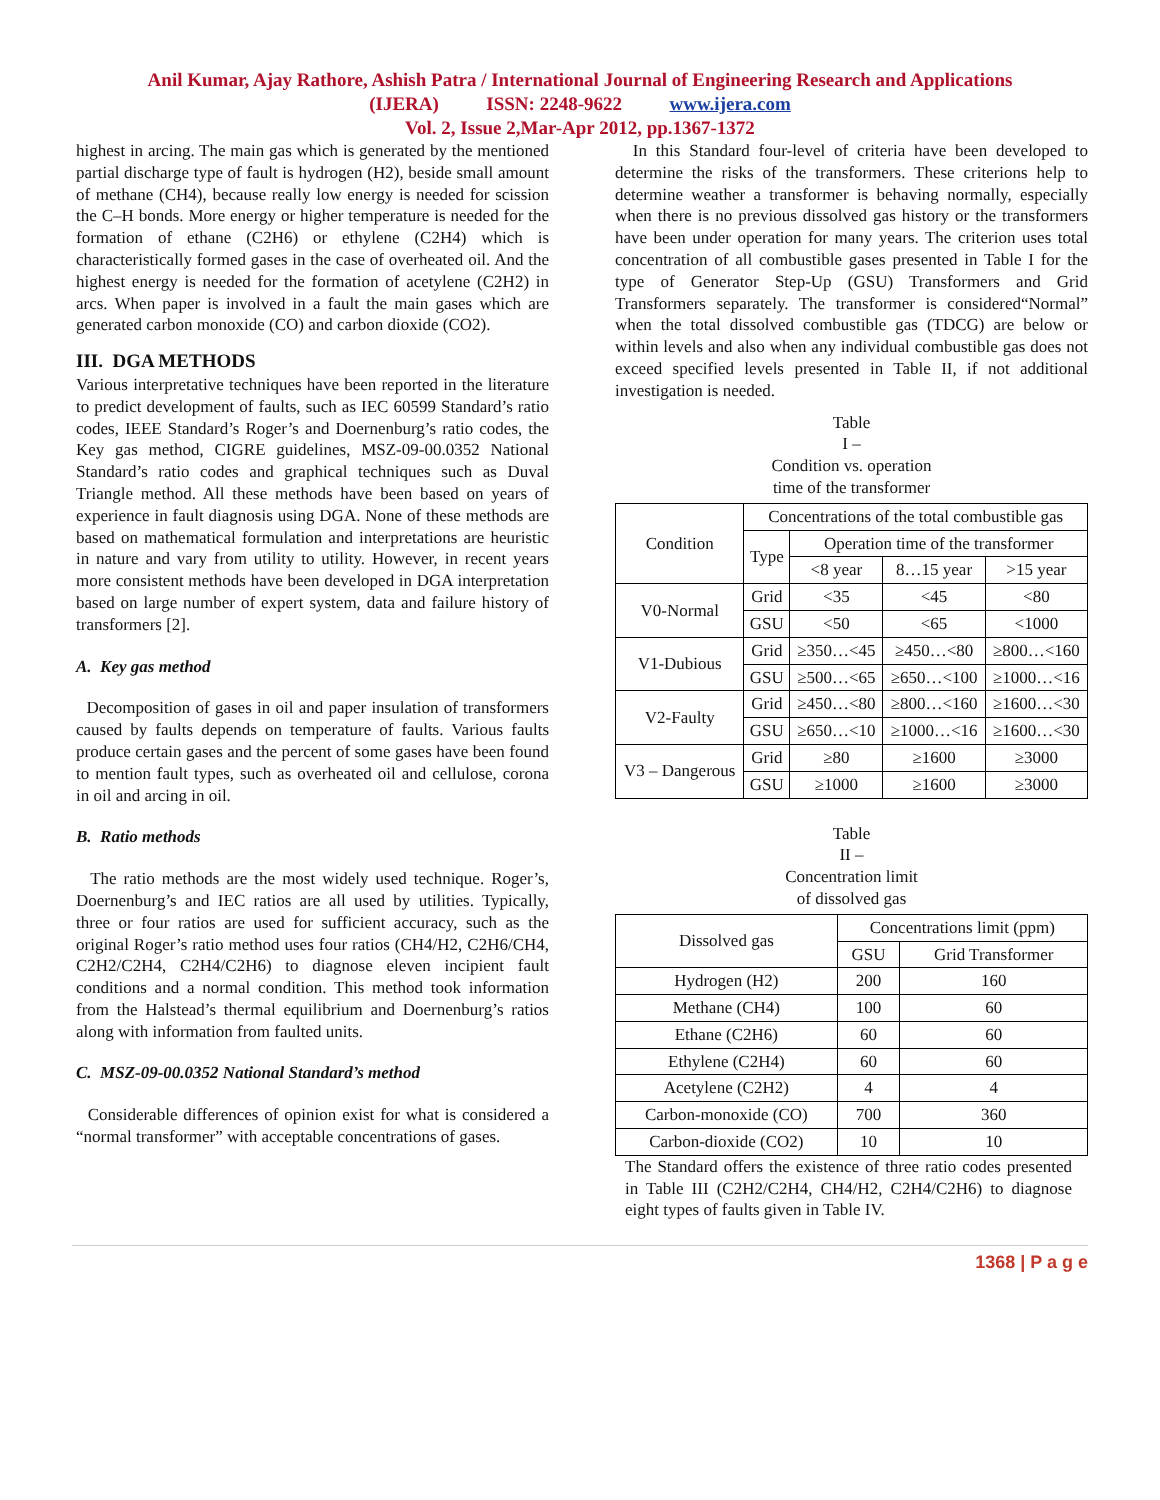Anil Kumar, Ajay Rathore, Ashish Patra / International Journal of Engineering Research and Applications
(IJERA) ISSN: 2248-9622 www.ijera.com
Vol. 2, Issue 2,Mar-Apr 2012, pp.1367-1372
highest in arcing. The main gas which is generated by the mentioned partial discharge type of fault is hydrogen (H2), beside small amount of methane (CH4), because really low energy is needed for scission the C–H bonds. More energy or higher temperature is needed for the formation of ethane (C2H6) or ethylene (C2H4) which is characteristically formed gases in the case of overheated oil. And the highest energy is needed for the formation of acetylene (C2H2) in arcs. When paper is involved in a fault the main gases which are generated carbon monoxide (CO) and carbon dioxide (CO2).
III. DGA METHODS
Various interpretative techniques have been reported in the literature to predict development of faults, such as IEC 60599 Standard’s ratio codes, IEEE Standard’s Roger’s and Doernenburg’s ratio codes, the Key gas method, CIGRE guidelines, MSZ-09-00.0352 National Standard’s ratio codes and graphical techniques such as Duval Triangle method. All these methods have been based on years of experience in fault diagnosis using DGA. None of these methods are based on mathematical formulation and interpretations are heuristic in nature and vary from utility to utility. However, in recent years more consistent methods have been developed in DGA interpretation based on large number of expert system, data and failure history of transformers [2].
A. Key gas method
Decomposition of gases in oil and paper insulation of transformers caused by faults depends on temperature of faults. Various faults produce certain gases and the percent of some gases have been found to mention fault types, such as overheated oil and cellulose, corona in oil and arcing in oil.
B. Ratio methods
The ratio methods are the most widely used technique. Roger’s, Doernenburg’s and IEC ratios are all used by utilities. Typically, three or four ratios are used for sufficient accuracy, such as the original Roger’s ratio method uses four ratios (CH4/H2, C2H6/CH4, C2H2/C2H4, C2H4/C2H6) to diagnose eleven incipient fault conditions and a normal condition. This method took information from the Halstead’s thermal equilibrium and Doernenburg’s ratios along with information from faulted units.
C. MSZ-09-00.0352 National Standard’s method
Considerable differences of opinion exist for what is considered a “normal transformer” with acceptable concentrations of gases.
In this Standard four-level of criteria have been developed to determine the risks of the transformers. These criterions help to determine weather a transformer is behaving normally, especially when there is no previous dissolved gas history or the transformers have been under operation for many years. The criterion uses total concentration of all combustible gases presented in Table I for the type of Generator Step-Up (GSU) Transformers and Grid Transformers separately. The transformer is considered“Normal” when the total dissolved combustible gas (TDCG) are below or within levels and also when any individual combustible gas does not exceed specified levels presented in Table II, if not additional investigation is needed.
Table
I –
Condition vs. operation
time of the transformer
| Condition | Concentrations of the total combustible gas | | | |
| --- | --- | --- | --- | --- |
| | Type | Operation time of the transformer | | |
| | | <8 year | 8…15 year | >15 year |
| V0-Normal | Grid | <35 | <45 | <80 |
| | GSU | <50 | <65 | <1000 |
| V1-Dubious | Grid | ≥350…<45 | ≥450…<80 | ≥800…<160 |
| | GSU | ≥500…<65 | ≥650…<100 | ≥1000…<16 |
| V2-Faulty | Grid | ≥450…<80 | ≥800…<160 | ≥1600…<30 |
| | GSU | ≥650…<10 | ≥1000…<16 | ≥1600…<30 |
| V3 – Dangerous | Grid | ≥80 | ≥1600 | ≥3000 |
| | GSU | ≥1000 | ≥1600 | ≥3000 |
Table
II –
Concentration limit
of dissolved gas
| Dissolved gas | Concentrations limit (ppm) | |
| --- | --- | --- |
| | GSU | Grid Transformer |
| Hydrogen (H2) | 200 | 160 |
| Methane (CH4) | 100 | 60 |
| Ethane (C2H6) | 60 | 60 |
| Ethylene (C2H4) | 60 | 60 |
| Acetylene (C2H2) | 4 | 4 |
| Carbon-monoxide (CO) | 700 | 360 |
| Carbon-dioxide (CO2) | 10 | 10 |
The Standard offers the existence of three ratio codes presented in Table III (C2H2/C2H4, CH4/H2, C2H4/C2H6) to diagnose eight types of faults given in Table IV.
1368 | P a g e